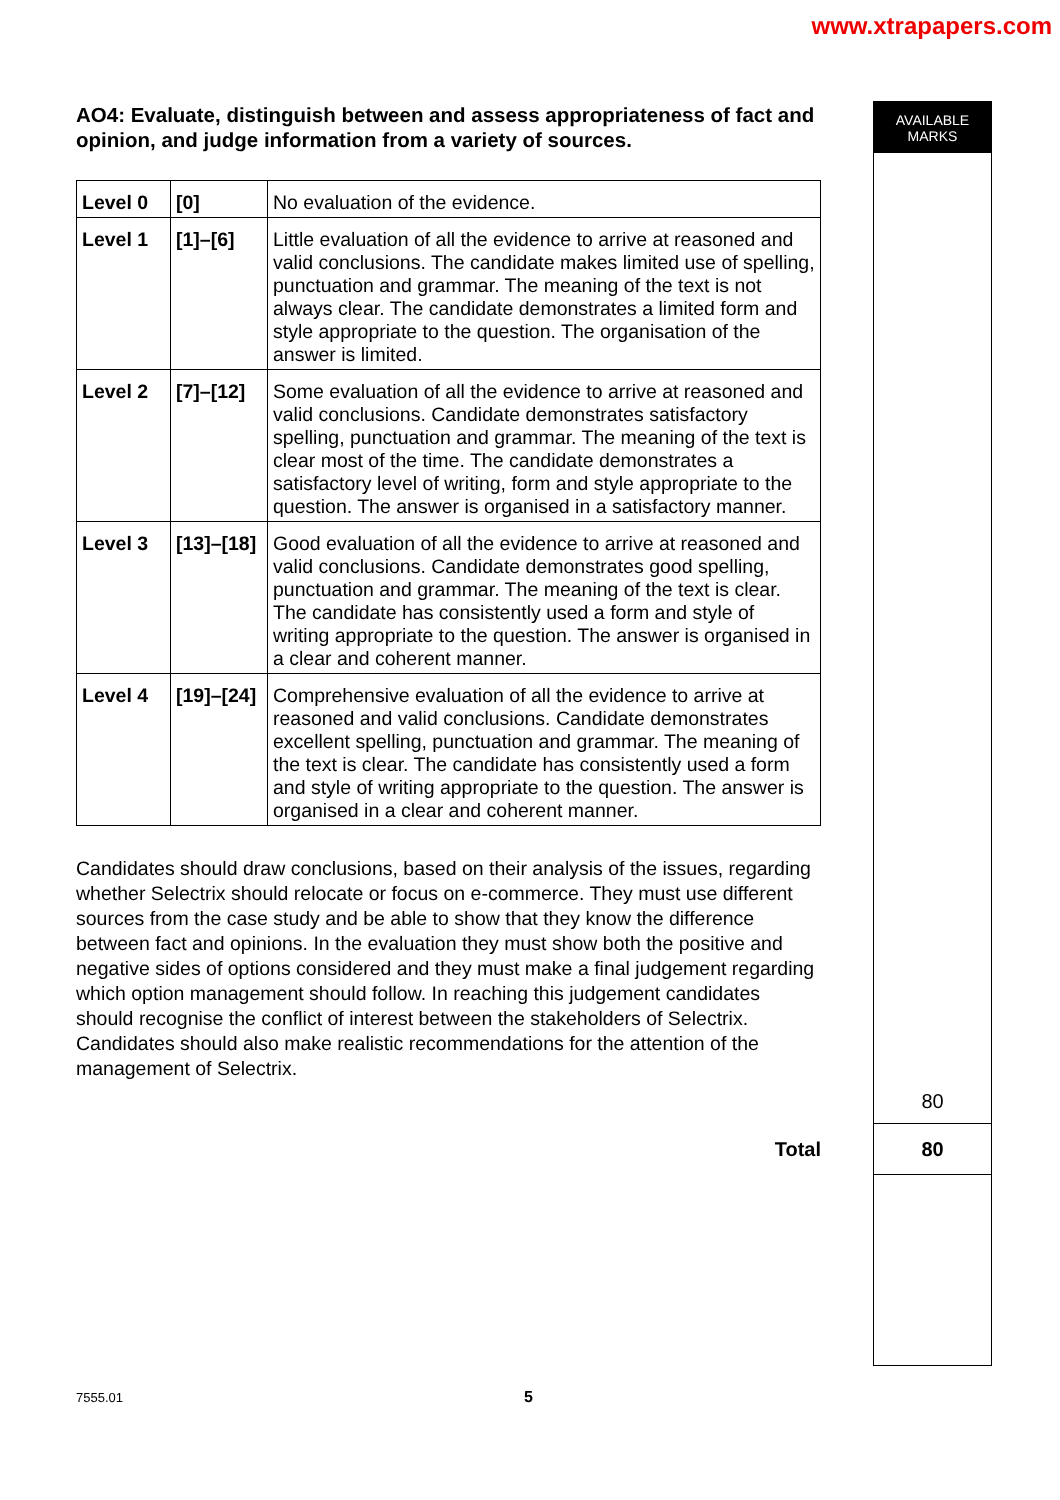www.xtrapapers.com
AO4: Evaluate, distinguish between and assess appropriateness of fact and opinion, and judge information from a variety of sources.
| Level 0 | [0] | No evaluation of the evidence. |
| Level 1 | [1]–[6] | Little evaluation of all the evidence to arrive at reasoned and valid conclusions. The candidate makes limited use of spelling, punctuation and grammar. The meaning of the text is not always clear. The candidate demonstrates a limited form and style appropriate to the question. The organisation of the answer is limited. |
| Level 2 | [7]–[12] | Some evaluation of all the evidence to arrive at reasoned and valid conclusions. Candidate demonstrates satisfactory spelling, punctuation and grammar. The meaning of the text is clear most of the time. The candidate demonstrates a satisfactory level of writing, form and style appropriate to the question. The answer is organised in a satisfactory manner. |
| Level 3 | [13]–[18] | Good evaluation of all the evidence to arrive at reasoned and valid conclusions. Candidate demonstrates good spelling, punctuation and grammar. The meaning of the text is clear. The candidate has consistently used a form and style of writing appropriate to the question. The answer is organised in a clear and coherent manner. |
| Level 4 | [19]–[24] | Comprehensive evaluation of all the evidence to arrive at reasoned and valid conclusions. Candidate demonstrates excellent spelling, punctuation and grammar. The meaning of the text is clear. The candidate has consistently used a form and style of writing appropriate to the question. The answer is organised in a clear and coherent manner. |
Candidates should draw conclusions, based on their analysis of the issues, regarding whether Selectrix should relocate or focus on e-commerce. They must use different sources from the case study and be able to show that they know the difference between fact and opinions. In the evaluation they must show both the positive and negative sides of options considered and they must make a final judgement regarding which option management should follow. In reaching this judgement candidates should recognise the conflict of interest between the stakeholders of Selectrix. Candidates should also make realistic recommendations for the attention of the management of Selectrix.
AVAILABLE
MARKS
80
Total
80
7555.01 5